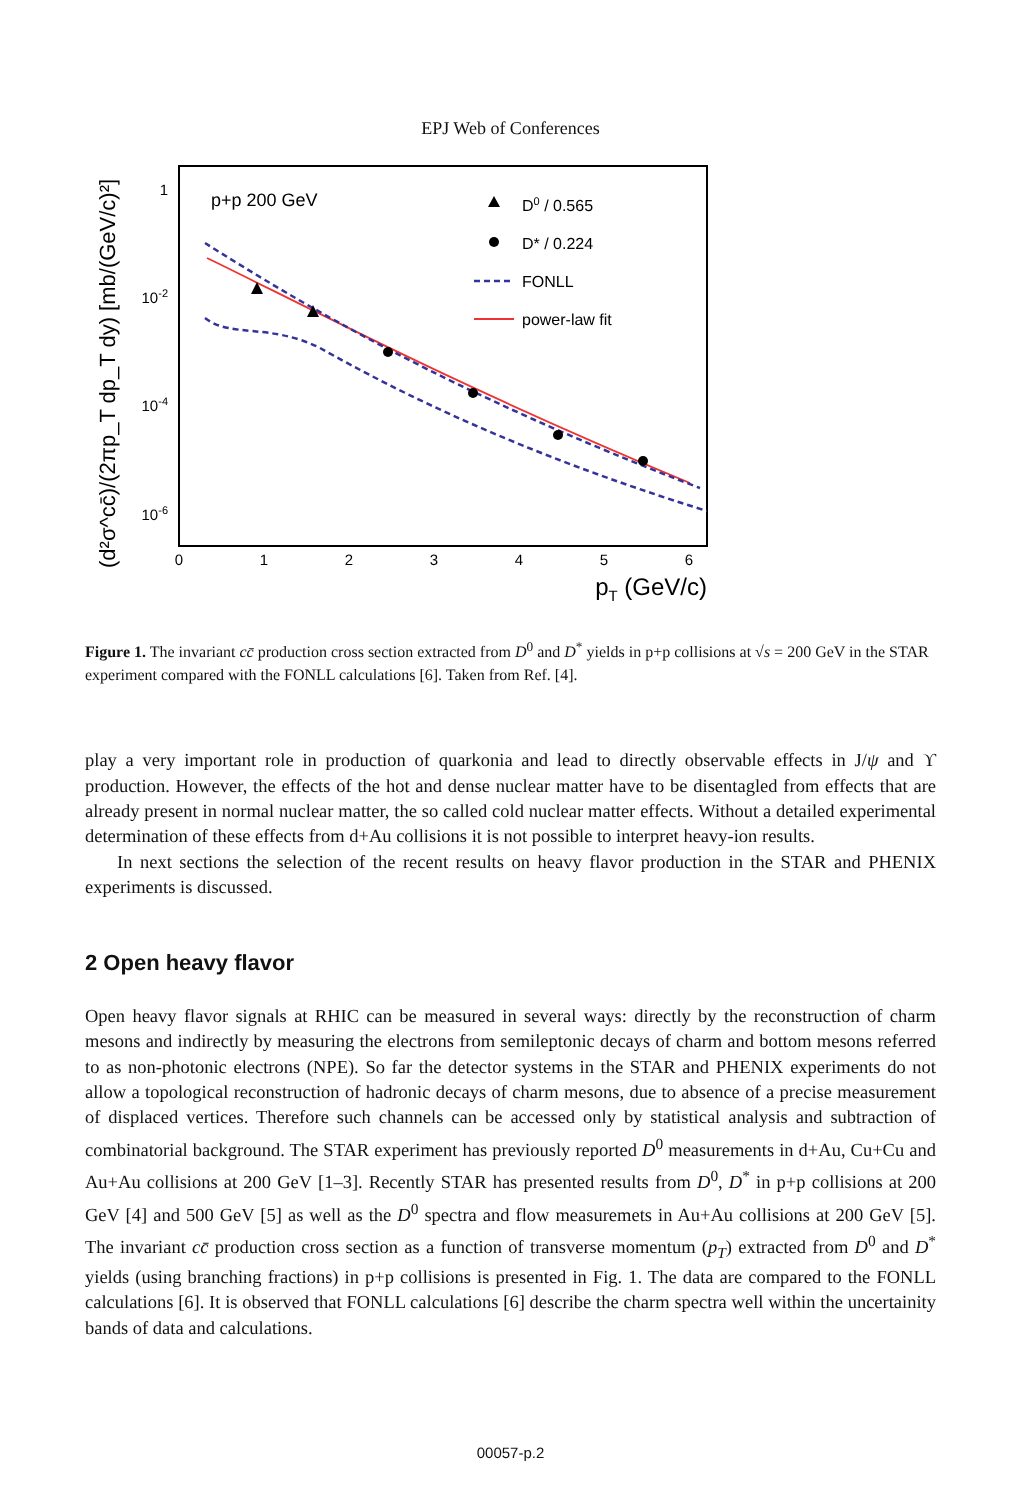EPJ Web of Conferences
1
10-2
10-4
10-6
0
1
2
3
4
5
6
pT (GeV/c)
(d²σ^cc̄)/(2πp_T dp_T dy) [mb/(GeV/c)²]
p+p 200 GeV
D0 / 0.565
D* / 0.224
FONLL
power-law fit
Figure 1. The invariant cc̄ production cross section extracted from D<sup>0</sup> and D<sup>*</sup> yields in p+p collisions at √s = 200 GeV in the STAR experiment compared with the FONLL calculations [6]. Taken from Ref. [4].
play a very important role in production of quarkonia and lead to directly observable effects in J/ψ and ϒ production. However, the effects of the hot and dense nuclear matter have to be disentagled from effects that are already present in normal nuclear matter, the so called cold nuclear matter effects. Without a detailed experimental determination of these effects from d+Au collisions it is not possible to interpret heavy-ion results.
In next sections the selection of the recent results on heavy flavor production in the STAR and PHENIX experiments is discussed.
2 Open heavy flavor
Open heavy flavor signals at RHIC can be measured in several ways: directly by the reconstruction of charm mesons and indirectly by measuring the electrons from semileptonic decays of charm and bottom mesons referred to as non-photonic electrons (NPE). So far the detector systems in the STAR and PHENIX experiments do not allow a topological reconstruction of hadronic decays of charm mesons, due to absence of a precise measurement of displaced vertices. Therefore such channels can be accessed only by statistical analysis and subtraction of combinatorial background. The STAR experiment has previously reported D<sup>0</sup> measurements in d+Au, Cu+Cu and Au+Au collisions at 200 GeV [1–3]. Recently STAR has presented results from D<sup>0</sup>, D<sup>*</sup> in p+p collisions at 200 GeV [4] and 500 GeV [5] as well as the D<sup>0</sup> spectra and flow measuremets in Au+Au collisions at 200 GeV [5]. The invariant cc̄ production cross section as a function of transverse momentum (p<sub>T</sub>) extracted from D<sup>0</sup> and D<sup>*</sup> yields (using branching fractions) in p+p collisions is presented in Fig. 1. The data are compared to the FONLL calculations [6]. It is observed that FONLL calculations [6] describe the charm spectra well within the uncertainity bands of data and calculations.
00057-p.2